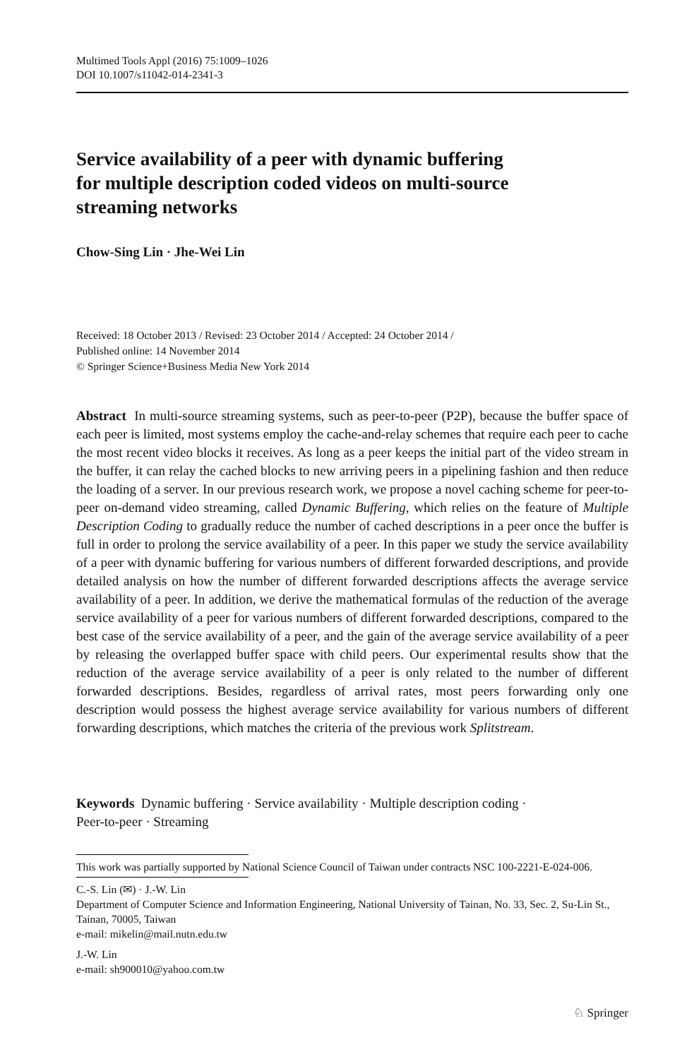Multimed Tools Appl (2016) 75:1009–1026
DOI 10.1007/s11042-014-2341-3
Service availability of a peer with dynamic buffering
for multiple description coded videos on multi-source
streaming networks
Chow-Sing Lin · Jhe-Wei Lin
Received: 18 October 2013 / Revised: 23 October 2014 / Accepted: 24 October 2014 /
Published online: 14 November 2014
© Springer Science+Business Media New York 2014
Abstract In multi-source streaming systems, such as peer-to-peer (P2P), because the buffer space of each peer is limited, most systems employ the cache-and-relay schemes that require each peer to cache the most recent video blocks it receives. As long as a peer keeps the initial part of the video stream in the buffer, it can relay the cached blocks to new arriving peers in a pipelining fashion and then reduce the loading of a server. In our previous research work, we propose a novel caching scheme for peer-to-peer on-demand video streaming, called Dynamic Buffering, which relies on the feature of Multiple Description Coding to gradually reduce the number of cached descriptions in a peer once the buffer is full in order to prolong the service availability of a peer. In this paper we study the service availability of a peer with dynamic buffering for various numbers of different forwarded descriptions, and provide detailed analysis on how the number of different forwarded descriptions affects the average service availability of a peer. In addition, we derive the mathematical formulas of the reduction of the average service availability of a peer for various numbers of different forwarded descriptions, compared to the best case of the service availability of a peer, and the gain of the average service availability of a peer by releasing the overlapped buffer space with child peers. Our experimental results show that the reduction of the average service availability of a peer is only related to the number of different forwarded descriptions. Besides, regardless of arrival rates, most peers forwarding only one description would possess the highest average service availability for various numbers of different forwarding descriptions, which matches the criteria of the previous work Splitstream.
Keywords Dynamic buffering · Service availability · Multiple description coding ·
Peer-to-peer · Streaming
This work was partially supported by National Science Council of Taiwan under contracts NSC 100-2221-E-024-006.
C.-S. Lin (✉) · J.-W. Lin
Department of Computer Science and Information Engineering, National University of Tainan, No. 33, Sec. 2, Su-Lin St., Tainan, 70005, Taiwan
e-mail: mikelin@mail.nutn.edu.tw
J.-W. Lin
e-mail: sh900010@yahoo.com.tw
♘ Springer